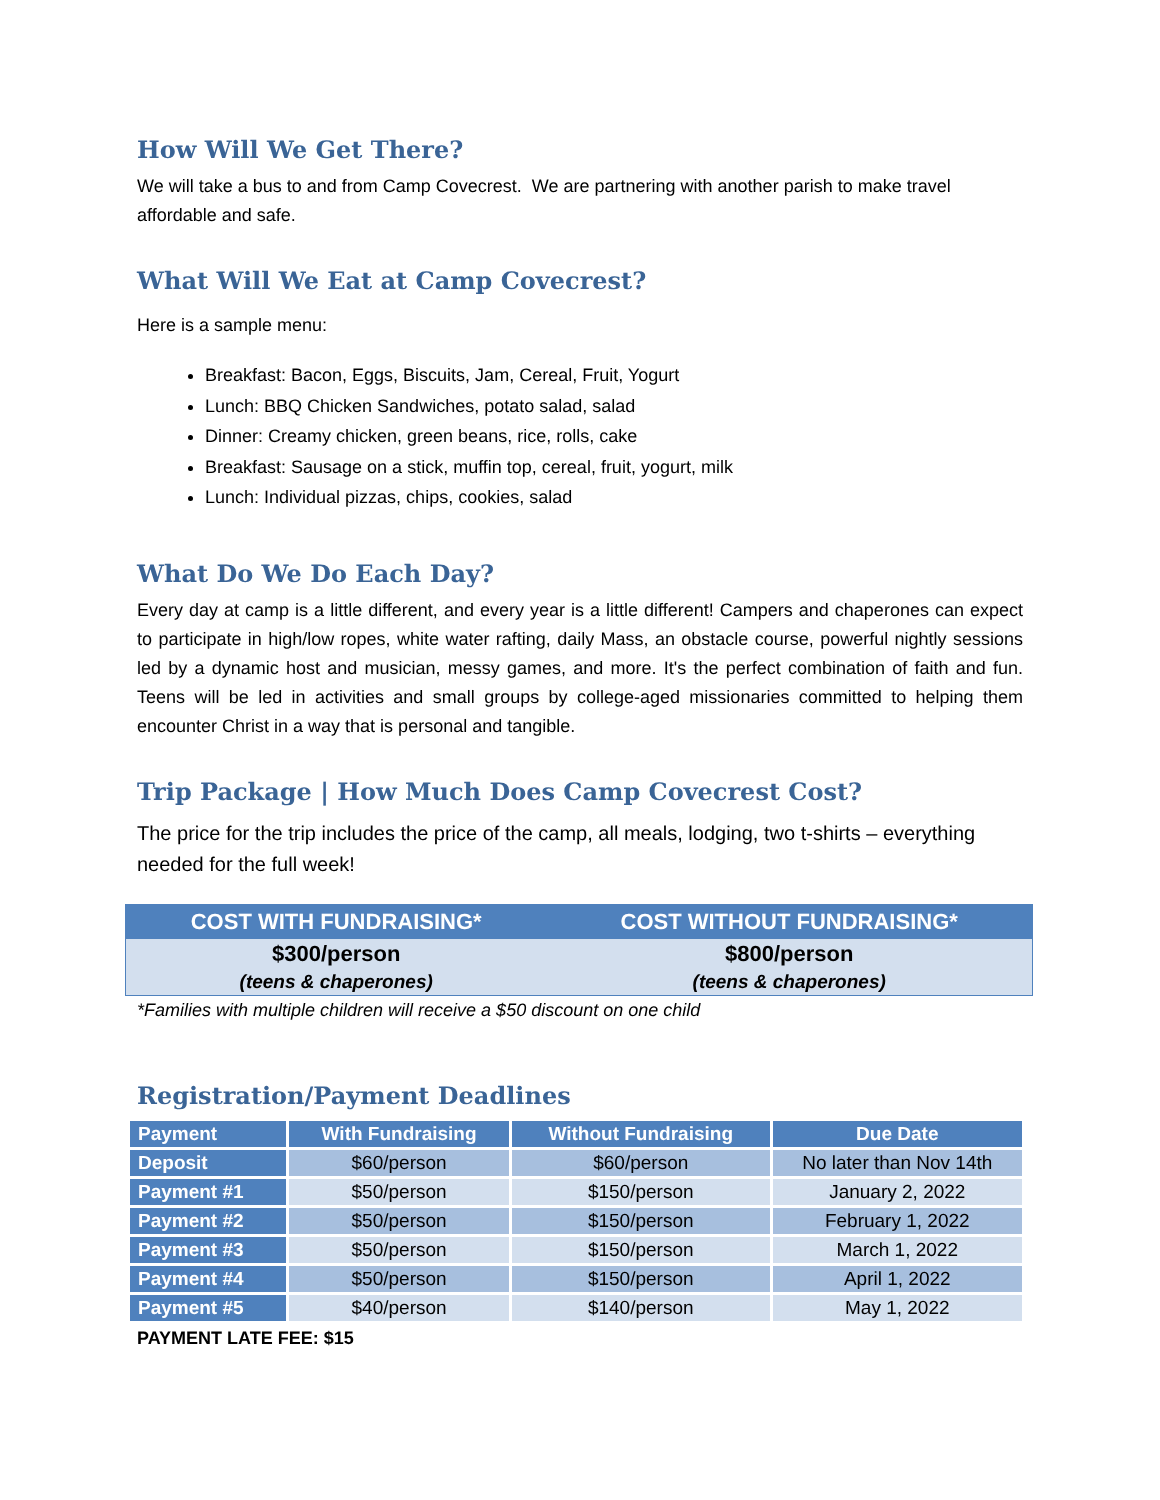How Will We Get There?
We will take a bus to and from Camp Covecrest. We are partnering with another parish to make travel affordable and safe.
What Will We Eat at Camp Covecrest?
Here is a sample menu:
Breakfast: Bacon, Eggs, Biscuits, Jam, Cereal, Fruit, Yogurt
Lunch: BBQ Chicken Sandwiches, potato salad, salad
Dinner: Creamy chicken, green beans, rice, rolls, cake
Breakfast: Sausage on a stick, muffin top, cereal, fruit, yogurt, milk
Lunch: Individual pizzas, chips, cookies, salad
What Do We Do Each Day?
Every day at camp is a little different, and every year is a little different! Campers and chaperones can expect to participate in high/low ropes, white water rafting, daily Mass, an obstacle course, powerful nightly sessions led by a dynamic host and musician, messy games, and more. It's the perfect combination of faith and fun. Teens will be led in activities and small groups by college-aged missionaries committed to helping them encounter Christ in a way that is personal and tangible.
Trip Package | How Much Does Camp Covecrest Cost?
The price for the trip includes the price of the camp, all meals, lodging, two t-shirts – everything needed for the full week!
| COST WITH FUNDRAISING* | COST WITHOUT FUNDRAISING* |
| --- | --- |
| $300/person | $800/person |
| (teens & chaperones) | (teens & chaperones) |
*Families with multiple children will receive a $50 discount on one child
Registration/Payment Deadlines
| Payment | With Fundraising | Without Fundraising | Due Date |
| --- | --- | --- | --- |
| Deposit | $60/person | $60/person | No later than Nov 14th |
| Payment #1 | $50/person | $150/person | January 2, 2022 |
| Payment #2 | $50/person | $150/person | February 1, 2022 |
| Payment #3 | $50/person | $150/person | March 1, 2022 |
| Payment #4 | $50/person | $150/person | April 1, 2022 |
| Payment #5 | $40/person | $140/person | May 1, 2022 |
PAYMENT LATE FEE: $15